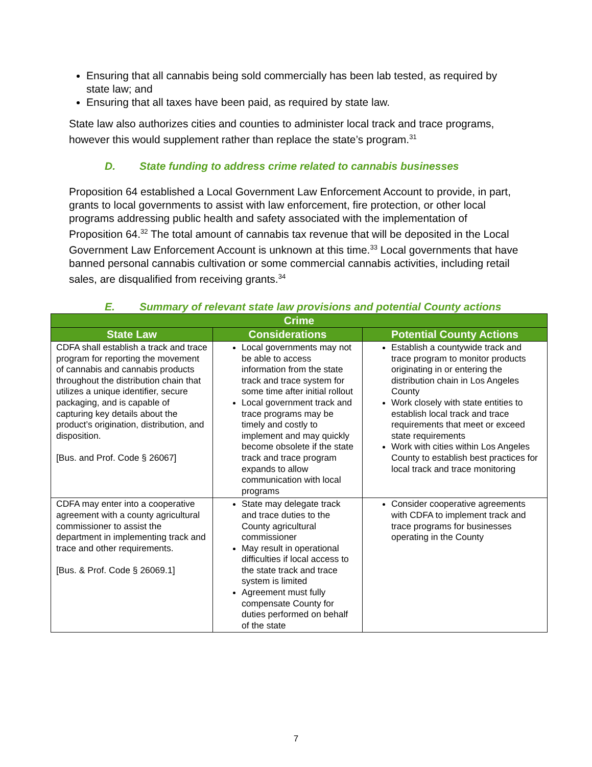Ensuring that all cannabis being sold commercially has been lab tested, as required by state law; and
Ensuring that all taxes have been paid, as required by state law.
State law also authorizes cities and counties to administer local track and trace programs, however this would supplement rather than replace the state’s program.<sup>31</sup>
D. State funding to address crime related to cannabis businesses
Proposition 64 established a Local Government Law Enforcement Account to provide, in part, grants to local governments to assist with law enforcement, fire protection, or other local programs addressing public health and safety associated with the implementation of Proposition 64.<sup>32</sup> The total amount of cannabis tax revenue that will be deposited in the Local Government Law Enforcement Account is unknown at this time.<sup>33</sup> Local governments that have banned personal cannabis cultivation or some commercial cannabis activities, including retail sales, are disqualified from receiving grants.<sup>34</sup>
E. Summary of relevant state law provisions and potential County actions
| Crime | | |
| --- | --- | --- |
| State Law | Considerations | Potential County Actions |
| CDFA shall establish a track and trace program for reporting the movement of cannabis and cannabis products throughout the distribution chain that utilizes a unique identifier, secure packaging, and is capable of capturing key details about the product’s origination, distribution, and disposition. [Bus. and Prof. Code § 26067] | Local governments may not be able to access information from the state track and trace system for some time after initial rollout Local government track and trace programs may be timely and costly to implement and may quickly become obsolete if the state track and trace program expands to allow communication with local programs | Establish a countywide track and trace program to monitor products originating in or entering the distribution chain in Los Angeles County Work closely with state entities to establish local track and trace requirements that meet or exceed state requirements Work with cities within Los Angeles County to establish best practices for local track and trace monitoring |
| CDFA may enter into a cooperative agreement with a county agricultural commissioner to assist the department in implementing track and trace and other requirements. [Bus. & Prof. Code § 26069.1] | State may delegate track and trace duties to the County agricultural commissioner May result in operational difficulties if local access to the state track and trace system is limited Agreement must fully compensate County for duties performed on behalf of the state | Consider cooperative agreements with CDFA to implement track and trace programs for businesses operating in the County |
7